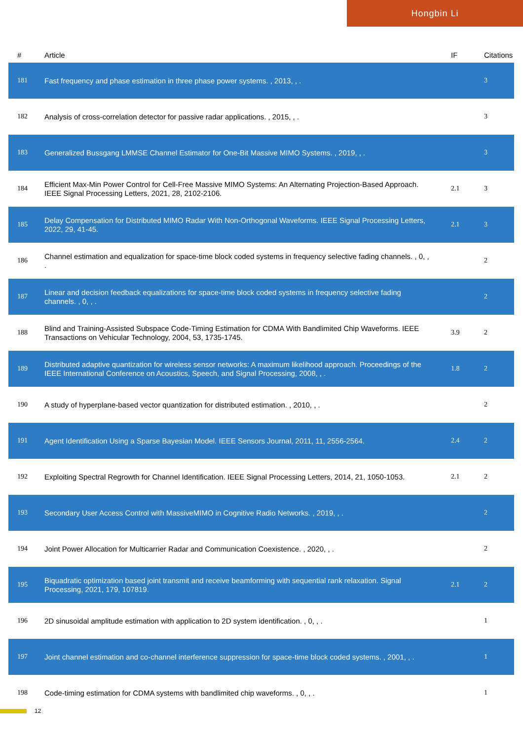Hongbin Li
| # | Article | IF | Citations |
| --- | --- | --- | --- |
| 181 | Fast frequency and phase estimation in three phase power systems. , 2013, , . | | 3 |
| 182 | Analysis of cross-correlation detector for passive radar applications. , 2015, , . | | 3 |
| 183 | Generalized Bussgang LMMSE Channel Estimator for One-Bit Massive MIMO Systems. , 2019, , . | | 3 |
| 184 | Efficient Max-Min Power Control for Cell-Free Massive MIMO Systems: An Alternating Projection-Based Approach. IEEE Signal Processing Letters, 2021, 28, 2102-2106. | 2.1 | 3 |
| 185 | Delay Compensation for Distributed MIMO Radar With Non-Orthogonal Waveforms. IEEE Signal Processing Letters, 2022, 29, 41-45. | 2.1 | 3 |
| 186 | Channel estimation and equalization for space-time block coded systems in frequency selective fading channels. , 0, , . | | 2 |
| 187 | Linear and decision feedback equalizations for space-time block coded systems in frequency selective fading channels. , 0, , . | | 2 |
| 188 | Blind and Training-Assisted Subspace Code-Timing Estimation for CDMA With Bandlimited Chip Waveforms. IEEE Transactions on Vehicular Technology, 2004, 53, 1735-1745. | 3.9 | 2 |
| 189 | Distributed adaptive quantization for wireless sensor networks: A maximum likelihood approach. Proceedings of the IEEE International Conference on Acoustics, Speech, and Signal Processing, 2008, , . | 1.8 | 2 |
| 190 | A study of hyperplane-based vector quantization for distributed estimation. , 2010, , . | | 2 |
| 191 | Agent Identification Using a Sparse Bayesian Model. IEEE Sensors Journal, 2011, 11, 2556-2564. | 2.4 | 2 |
| 192 | Exploiting Spectral Regrowth for Channel Identification. IEEE Signal Processing Letters, 2014, 21, 1050-1053. | 2.1 | 2 |
| 193 | Secondary User Access Control with MassiveMIMO in Cognitive Radio Networks. , 2019, , . | | 2 |
| 194 | Joint Power Allocation for Multicarrier Radar and Communication Coexistence. , 2020, , . | | 2 |
| 195 | Biquadratic optimization based joint transmit and receive beamforming with sequential rank relaxation. Signal Processing, 2021, 179, 107819. | 2.1 | 2 |
| 196 | 2D sinusoidal amplitude estimation with application to 2D system identification. , 0, , . | | 1 |
| 197 | Joint channel estimation and co-channel interference suppression for space-time block coded systems. , 2001, , . | | 1 |
| 198 | Code-timing estimation for CDMA systems with bandlimited chip waveforms. , 0, , . | | 1 |
12